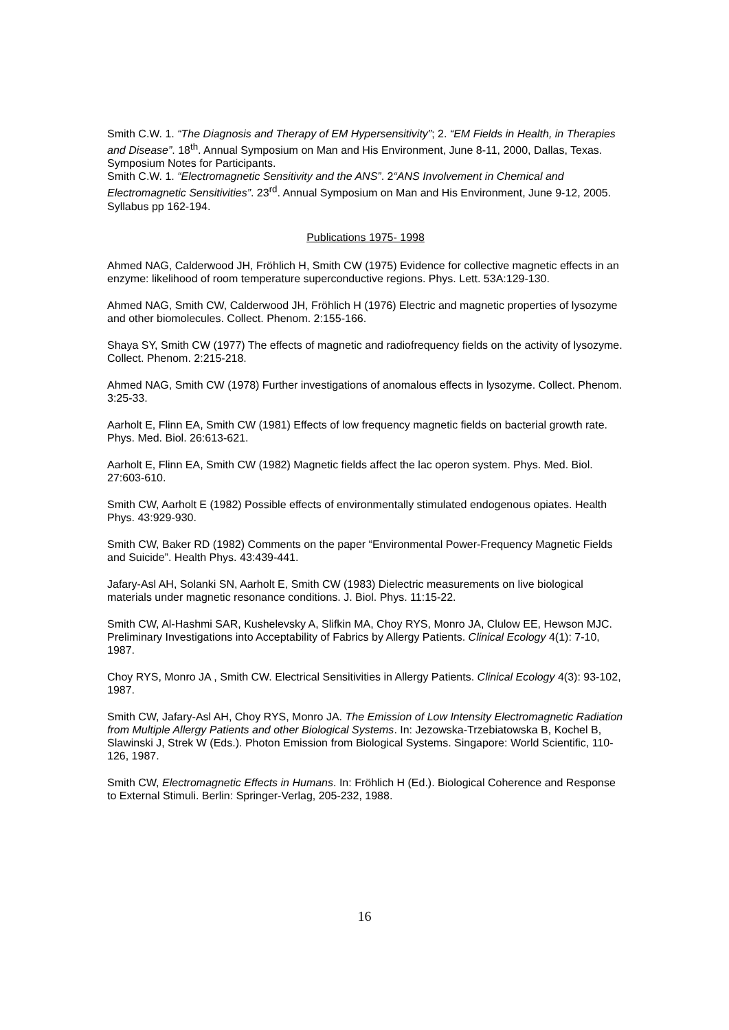Smith C.W. 1. “The Diagnosis and Therapy of EM Hypersensitivity”; 2. “EM Fields in Health, in Therapies and Disease”. 18<sup>th</sup>. Annual Symposium on Man and His Environment, June 8-11, 2000, Dallas, Texas. Symposium Notes for Participants.
Smith C.W. 1. “Electromagnetic Sensitivity and the ANS”. 2“ANS Involvement in Chemical and Electromagnetic Sensitivities”. 23<sup>rd</sup>. Annual Symposium on Man and His Environment, June 9-12, 2005. Syllabus pp 162-194.
Publications 1975- 1998
Ahmed NAG, Calderwood JH, Fröhlich H, Smith CW (1975) Evidence for collective magnetic effects in an enzyme: likelihood of room temperature superconductive regions. Phys. Lett. 53A:129-130.
Ahmed NAG, Smith CW, Calderwood JH, Fröhlich H (1976) Electric and magnetic properties of lysozyme and other biomolecules. Collect. Phenom. 2:155-166.
Shaya SY, Smith CW (1977) The effects of magnetic and radiofrequency fields on the activity of lysozyme. Collect. Phenom. 2:215-218.
Ahmed NAG, Smith CW (1978) Further investigations of anomalous effects in lysozyme. Collect. Phenom. 3:25-33.
Aarholt E, Flinn EA, Smith CW (1981) Effects of low frequency magnetic fields on bacterial growth rate. Phys. Med. Biol. 26:613-621.
Aarholt E, Flinn EA, Smith CW (1982) Magnetic fields affect the lac operon system. Phys. Med. Biol. 27:603-610.
Smith CW, Aarholt E (1982) Possible effects of environmentally stimulated endogenous opiates. Health Phys. 43:929-930.
Smith CW, Baker RD (1982) Comments on the paper “Environmental Power-Frequency Magnetic Fields and Suicide”. Health Phys. 43:439-441.
Jafary-Asl AH, Solanki SN, Aarholt E, Smith CW (1983) Dielectric measurements on live biological materials under magnetic resonance conditions. J. Biol. Phys. 11:15-22.
Smith CW, Al-Hashmi SAR, Kushelevsky A, Slifkin MA, Choy RYS, Monro JA, Clulow EE, Hewson MJC. Preliminary Investigations into Acceptability of Fabrics by Allergy Patients. Clinical Ecology 4(1): 7-10, 1987.
Choy RYS, Monro JA , Smith CW. Electrical Sensitivities in Allergy Patients. Clinical Ecology 4(3): 93-102, 1987.
Smith CW, Jafary-Asl AH, Choy RYS, Monro JA. The Emission of Low Intensity Electromagnetic Radiation from Multiple Allergy Patients and other Biological Systems. In: Jezowska-Trzebiatowska B, Kochel B, Slawinski J, Strek W (Eds.). Photon Emission from Biological Systems. Singapore: World Scientific, 110-126, 1987.
Smith CW, Electromagnetic Effects in Humans. In: Fröhlich H (Ed.). Biological Coherence and Response to External Stimuli. Berlin: Springer-Verlag, 205-232, 1988.
16